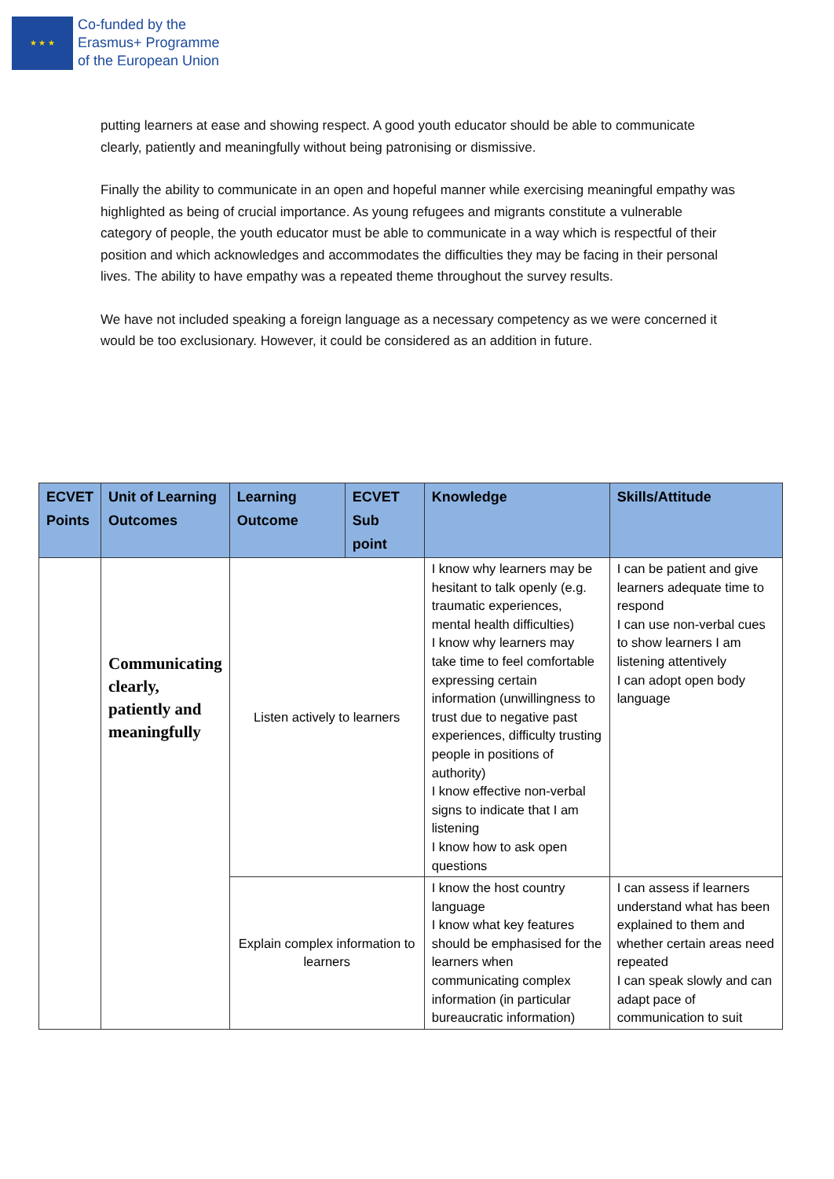★ ★ ★
Co-funded by the
Erasmus+ Programme
of the European Union
putting learners at ease and showing respect. A good youth educator should be able to communicate clearly, patiently and meaningfully without being patronising or dismissive.
Finally the ability to communicate in an open and hopeful manner while exercising meaningful empathy was highlighted as being of crucial importance. As young refugees and migrants constitute a vulnerable category of people, the youth educator must be able to communicate in a way which is respectful of their position and which acknowledges and accommodates the difficulties they may be facing in their personal lives. The ability to have empathy was a repeated theme throughout the survey results.
We have not included speaking a foreign language as a necessary competency as we were concerned it would be too exclusionary. However, it could be considered as an addition in future.
| ECVET Points | Unit of Learning Outcomes | Learning Outcome | ECVET Sub point | Knowledge | Skills/Attitude |
| --- | --- | --- | --- | --- | --- |
| | Communicating clearly, patiently and meaningfully | Listen actively to learners | | I know why learners may be hesitant to talk openly (e.g. traumatic experiences, mental health difficulties) I know why learners may take time to feel comfortable expressing certain information (unwillingness to trust due to negative past experiences, difficulty trusting people in positions of authority) I know effective non-verbal signs to indicate that I am listening I know how to ask open questions | I can be patient and give learners adequate time to respond I can use non-verbal cues to show learners I am listening attentively I can adopt open body language |
| | | Explain complex information to learners | | I know the host country language I know what key features should be emphasised for the learners when communicating complex information (in particular bureaucratic information) | I can assess if learners understand what has been explained to them and whether certain areas need repeated I can speak slowly and can adapt pace of communication to suit |